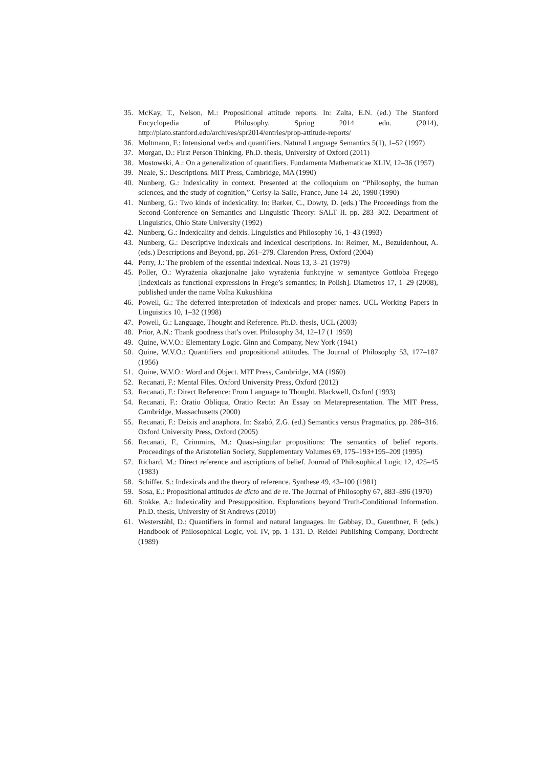35. McKay, T., Nelson, M.: Propositional attitude reports. In: Zalta, E.N. (ed.) The Stanford Encyclopedia of Philosophy. Spring 2014 edn. (2014), http://plato.stanford.edu/archives/spr2014/entries/prop-attitude-reports/
36. Moltmann, F.: Intensional verbs and quantifiers. Natural Language Semantics 5(1), 1–52 (1997)
37. Morgan, D.: First Person Thinking. Ph.D. thesis, University of Oxford (2011)
38. Mostowski, A.: On a generalization of quantifiers. Fundamenta Mathematicae XLIV, 12–36 (1957)
39. Neale, S.: Descriptions. MIT Press, Cambridge, MA (1990)
40. Nunberg, G.: Indexicality in context. Presented at the colloquium on “Philosophy, the human sciences, and the study of cognition,” Cerisy-la-Salle, France, June 14–20, 1990 (1990)
41. Nunberg, G.: Two kinds of indexicality. In: Barker, C., Dowty, D. (eds.) The Proceedings from the Second Conference on Semantics and Linguistic Theory: SALT II. pp. 283–302. Department of Linguistics, Ohio State University (1992)
42. Nunberg, G.: Indexicality and deixis. Linguistics and Philosophy 16, 1–43 (1993)
43. Nunberg, G.: Descriptive indexicals and indexical descriptions. In: Reimer, M., Bezuidenhout, A. (eds.) Descriptions and Beyond, pp. 261–279. Clarendon Press, Oxford (2004)
44. Perry, J.: The problem of the essential indexical. Nous 13, 3–21 (1979)
45. Poller, O.: Wyrażenia okazjonalne jako wyrażenia funkcyjne w semantyce Gottloba Fregego [Indexicals as functional expressions in Frege’s semantics; in Polish]. Diametros 17, 1–29 (2008), published under the name Volha Kukushkina
46. Powell, G.: The deferred interpretation of indexicals and proper names. UCL Working Papers in Linguistics 10, 1–32 (1998)
47. Powell, G.: Language, Thought and Reference. Ph.D. thesis, UCL (2003)
48. Prior, A.N.: Thank goodness that’s over. Philosophy 34, 12–17 (1 1959)
49. Quine, W.V.O.: Elementary Logic. Ginn and Company, New York (1941)
50. Quine, W.V.O.: Quantifiers and propositional attitudes. The Journal of Philosophy 53, 177–187 (1956)
51. Quine, W.V.O.: Word and Object. MIT Press, Cambridge, MA (1960)
52. Recanati, F.: Mental Files. Oxford University Press, Oxford (2012)
53. Recanati, F.: Direct Reference: From Language to Thought. Blackwell, Oxford (1993)
54. Recanati, F.: Oratio Obliqua, Oratio Recta: An Essay on Metarepresentation. The MIT Press, Cambridge, Massachusetts (2000)
55. Recanati, F.: Deixis and anaphora. In: Szabó, Z.G. (ed.) Semantics versus Pragmatics, pp. 286–316. Oxford University Press, Oxford (2005)
56. Recanati, F., Crimmins, M.: Quasi-singular propositions: The semantics of belief reports. Proceedings of the Aristotelian Society, Supplementary Volumes 69, 175–193+195–209 (1995)
57. Richard, M.: Direct reference and ascriptions of belief. Journal of Philosophical Logic 12, 425–45 (1983)
58. Schiffer, S.: Indexicals and the theory of reference. Synthese 49, 43–100 (1981)
59. Sosa, E.: Propositional attitudes de dicto and de re. The Journal of Philosophy 67, 883–896 (1970)
60. Stokke, A.: Indexicality and Presupposition. Explorations beyond Truth-Conditional Information. Ph.D. thesis, University of St Andrews (2010)
61. Westerståhl, D.: Quantifiers in formal and natural languages. In: Gabbay, D., Guenthner, F. (eds.) Handbook of Philosophical Logic, vol. IV, pp. 1–131. D. Reidel Publishing Company, Dordrecht (1989)